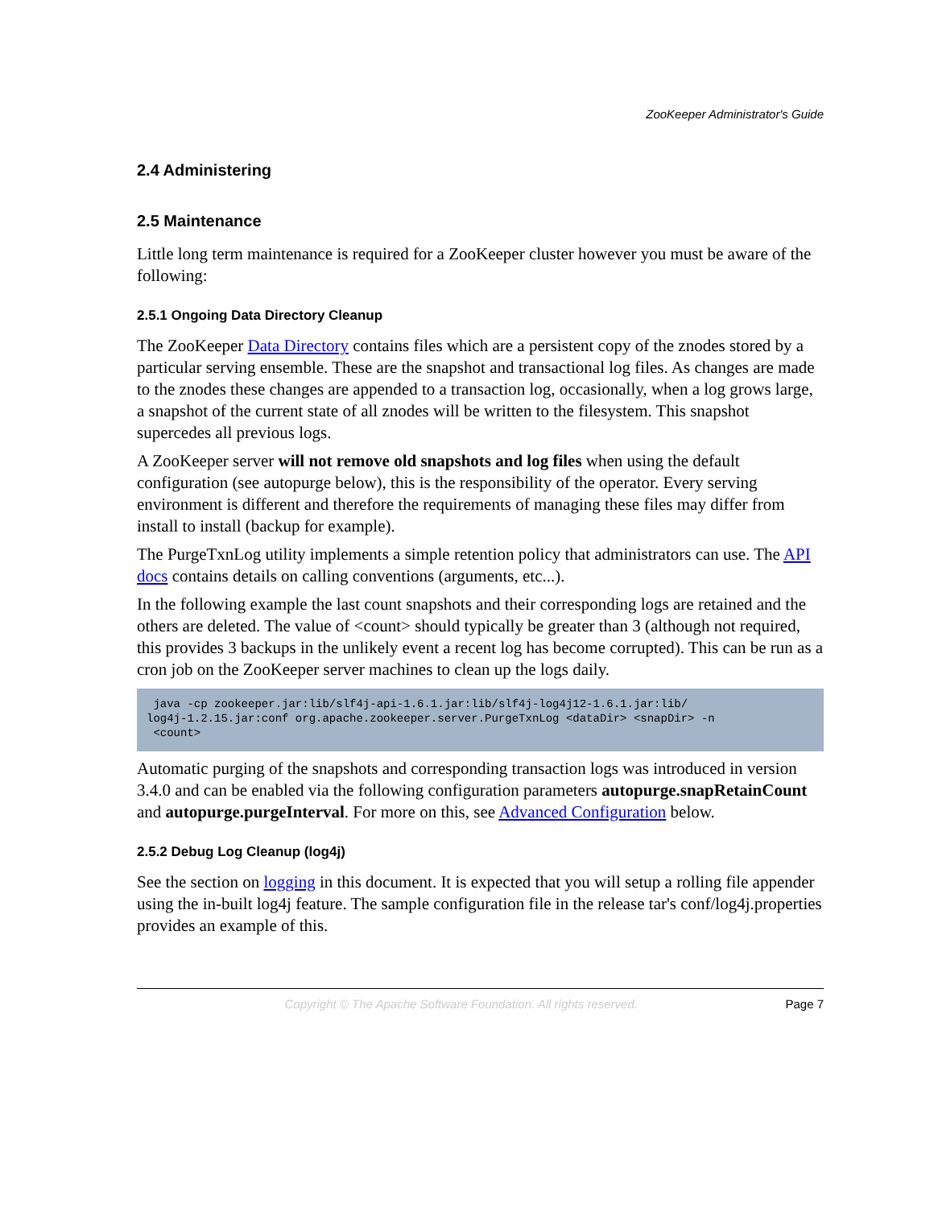ZooKeeper Administrator's Guide
2.4 Administering
2.5 Maintenance
Little long term maintenance is required for a ZooKeeper cluster however you must be aware of the following:
2.5.1 Ongoing Data Directory Cleanup
The ZooKeeper Data Directory contains files which are a persistent copy of the znodes stored by a particular serving ensemble. These are the snapshot and transactional log files. As changes are made to the znodes these changes are appended to a transaction log, occasionally, when a log grows large, a snapshot of the current state of all znodes will be written to the filesystem. This snapshot supercedes all previous logs.
A ZooKeeper server will not remove old snapshots and log files when using the default configuration (see autopurge below), this is the responsibility of the operator. Every serving environment is different and therefore the requirements of managing these files may differ from install to install (backup for example).
The PurgeTxnLog utility implements a simple retention policy that administrators can use. The API docs contains details on calling conventions (arguments, etc...).
In the following example the last count snapshots and their corresponding logs are retained and the others are deleted. The value of <count> should typically be greater than 3 (although not required, this provides 3 backups in the unlikely event a recent log has become corrupted). This can be run as a cron job on the ZooKeeper server machines to clean up the logs daily.
 java -cp zookeeper.jar:lib/slf4j-api-1.6.1.jar:lib/slf4j-log4j12-1.6.1.jar:lib/
log4j-1.2.15.jar:conf org.apache.zookeeper.server.PurgeTxnLog <dataDir> <snapDir> -n
 <count>
Automatic purging of the snapshots and corresponding transaction logs was introduced in version 3.4.0 and can be enabled via the following configuration parameters autopurge.snapRetainCount and autopurge.purgeInterval. For more on this, see Advanced Configuration below.
2.5.2 Debug Log Cleanup (log4j)
See the section on logging in this document. It is expected that you will setup a rolling file appender using the in-built log4j feature. The sample configuration file in the release tar's conf/log4j.properties provides an example of this.
Copyright © The Apache Software Foundation. All rights reserved. Page 7